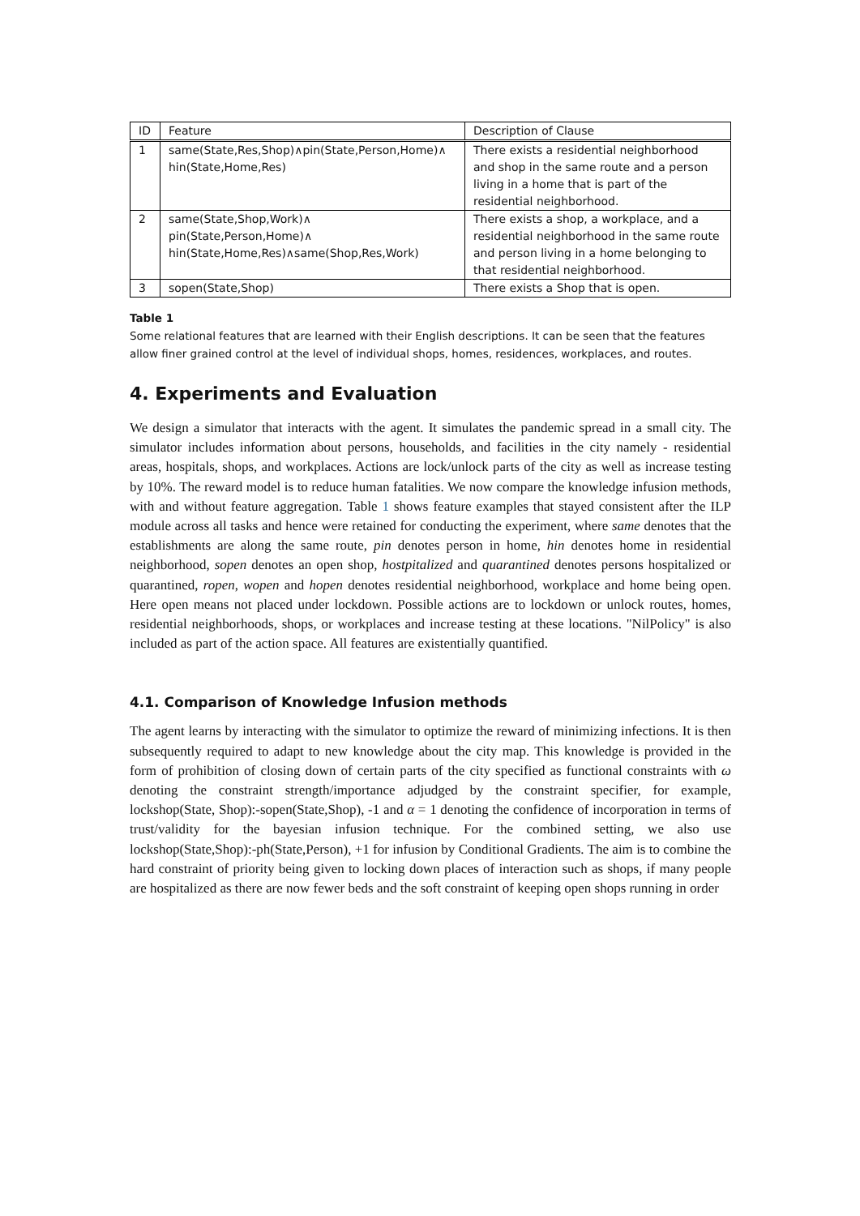| ID | Feature | Description of Clause |
| --- | --- | --- |
| 1 | same(State,Res,Shop)∧pin(State,Person,Home)∧ hin(State,Home,Res) | There exists a residential neighborhood and shop in the same route and a person living in a home that is part of the residential neighborhood. |
| 2 | same(State,Shop,Work)∧ pin(State,Person,Home)∧ hin(State,Home,Res)∧same(Shop,Res,Work) | There exists a shop, a workplace, and a residential neighborhood in the same route and person living in a home belonging to that residential neighborhood. |
| 3 | sopen(State,Shop) | There exists a Shop that is open. |
Table 1
Some relational features that are learned with their English descriptions. It can be seen that the features allow finer grained control at the level of individual shops, homes, residences, workplaces, and routes.
4. Experiments and Evaluation
We design a simulator that interacts with the agent. It simulates the pandemic spread in a small city. The simulator includes information about persons, households, and facilities in the city namely - residential areas, hospitals, shops, and workplaces. Actions are lock/unlock parts of the city as well as increase testing by 10%. The reward model is to reduce human fatalities. We now compare the knowledge infusion methods, with and without feature aggregation. Table 1 shows feature examples that stayed consistent after the ILP module across all tasks and hence were retained for conducting the experiment, where same denotes that the establishments are along the same route, pin denotes person in home, hin denotes home in residential neighborhood, sopen denotes an open shop, hostpitalized and quarantined denotes persons hospitalized or quarantined, ropen, wopen and hopen denotes residential neighborhood, workplace and home being open. Here open means not placed under lockdown. Possible actions are to lockdown or unlock routes, homes, residential neighborhoods, shops, or workplaces and increase testing at these locations. "NilPolicy" is also included as part of the action space. All features are existentially quantified.
4.1. Comparison of Knowledge Infusion methods
The agent learns by interacting with the simulator to optimize the reward of minimizing infections. It is then subsequently required to adapt to new knowledge about the city map. This knowledge is provided in the form of prohibition of closing down of certain parts of the city specified as functional constraints with ω denoting the constraint strength/importance adjudged by the constraint specifier, for example, lockshop(State, Shop):-sopen(State,Shop), -1 and α = 1 denoting the confidence of incorporation in terms of trust/validity for the bayesian infusion technique. For the combined setting, we also use lockshop(State,Shop):-ph(State,Person), +1 for infusion by Conditional Gradients. The aim is to combine the hard constraint of priority being given to locking down places of interaction such as shops, if many people are hospitalized as there are now fewer beds and the soft constraint of keeping open shops running in order